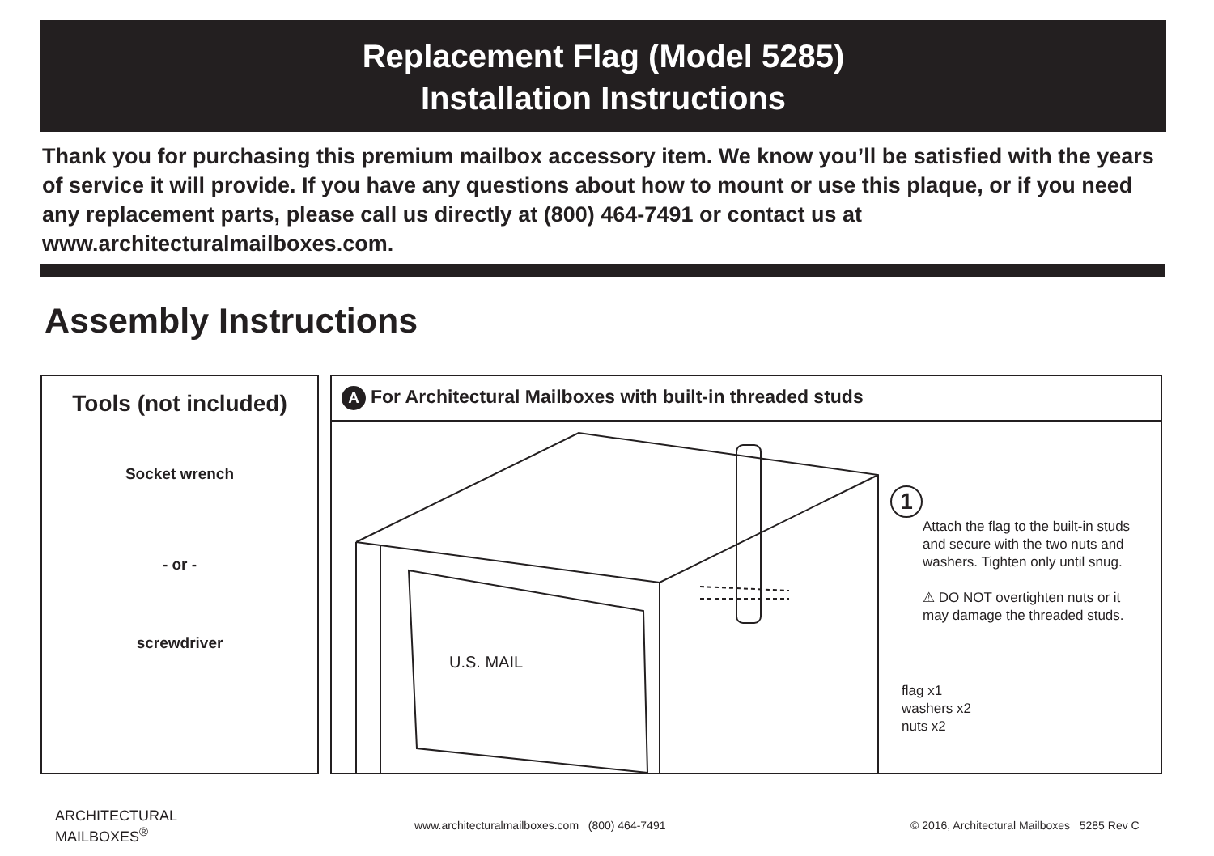Replacement Flag (Model 5285)
Installation Instructions
Thank you for purchasing this premium mailbox accessory item. We know you’ll be satisfied with the years of service it will provide. If you have any questions about how to mount or use this plaque, or if you need any replacement parts, please call us directly at (800) 464-7491 or contact us at www.architecturalmailboxes.com.
Assembly Instructions
Tools (not included)
Socket wrench
- or -
screwdriver
A For Architectural Mailboxes with built-in threaded studs
U.S. MAIL
1
Attach the flag to the built-in studs and secure with the two nuts and washers. Tighten only until snug.
⚠ DO NOT overtighten nuts or it may damage the threaded studs.
flag x1
washers x2
nuts x2
ARCHITECTURAL
MAILBOXES<sup>®</sup>
www.architecturalmailboxes.com (800) 464-7491
© 2016, Architectural Mailboxes 5285 Rev C